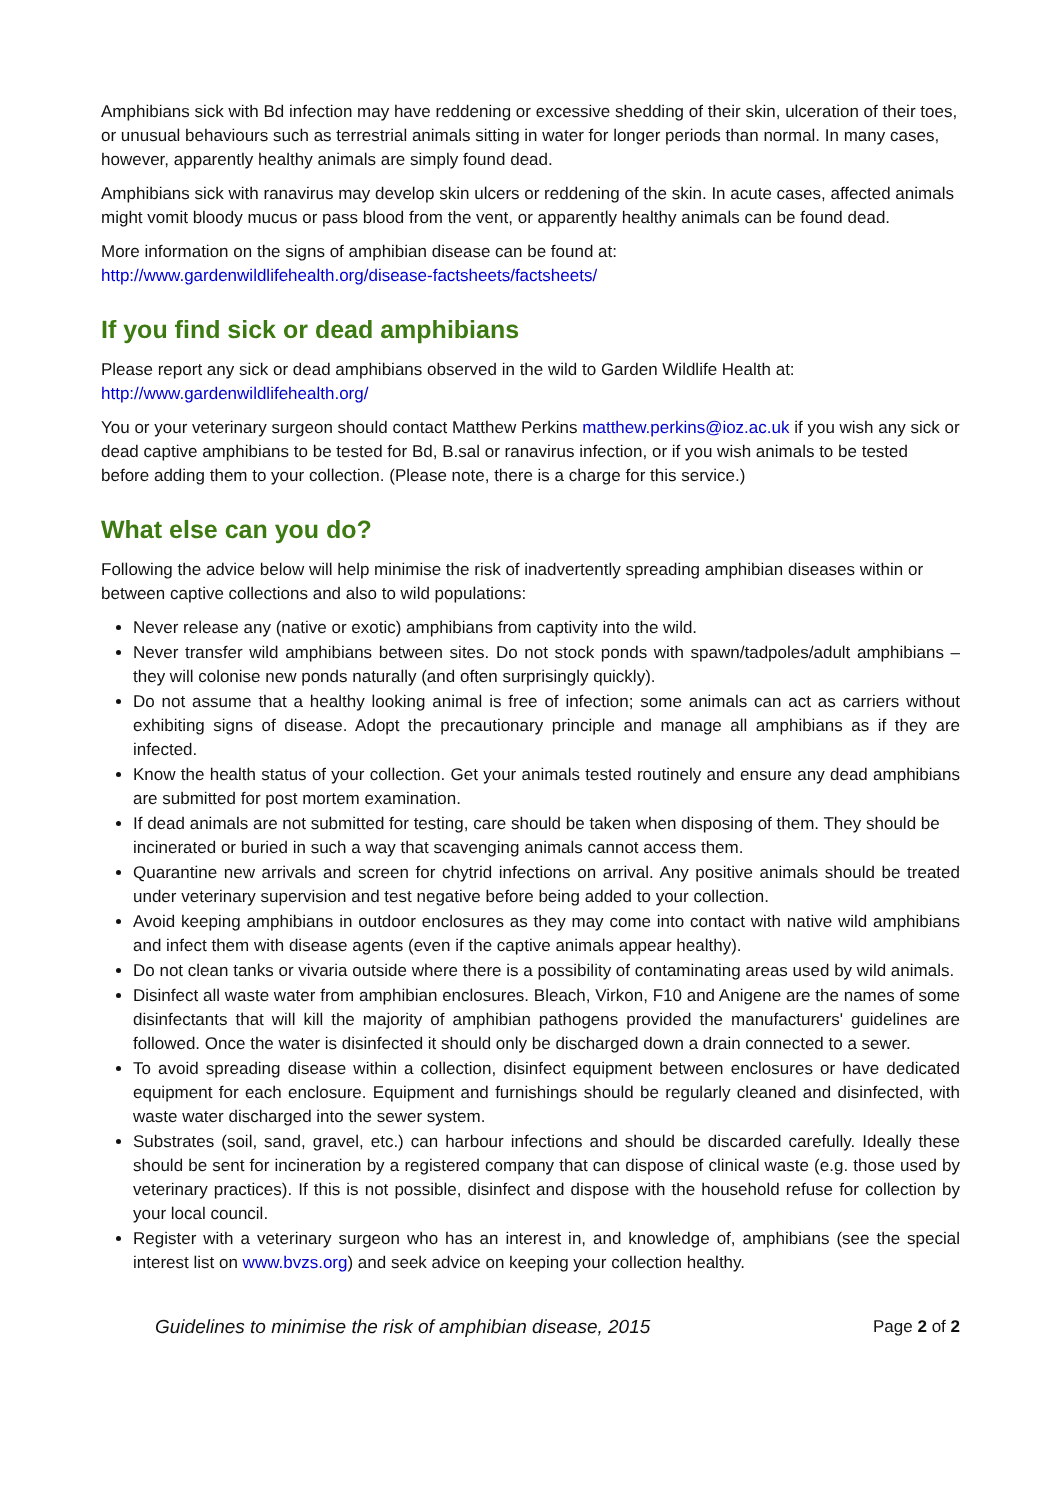Amphibians sick with Bd infection may have reddening or excessive shedding of their skin, ulceration of their toes, or unusual behaviours such as terrestrial animals sitting in water for longer periods than normal. In many cases, however, apparently healthy animals are simply found dead.
Amphibians sick with ranavirus may develop skin ulcers or reddening of the skin. In acute cases, affected animals might vomit bloody mucus or pass blood from the vent, or apparently healthy animals can be found dead.
More information on the signs of amphibian disease can be found at:
http://www.gardenwildlifehealth.org/disease-factsheets/factsheets/
If you find sick or dead amphibians
Please report any sick or dead amphibians observed in the wild to Garden Wildlife Health at:
http://www.gardenwildlifehealth.org/
You or your veterinary surgeon should contact Matthew Perkins matthew.perkins@ioz.ac.uk if you wish any sick or dead captive amphibians to be tested for Bd, B.sal or ranavirus infection, or if you wish animals to be tested before adding them to your collection. (Please note, there is a charge for this service.)
What else can you do?
Following the advice below will help minimise the risk of inadvertently spreading amphibian diseases within or between captive collections and also to wild populations:
Never release any (native or exotic) amphibians from captivity into the wild.
Never transfer wild amphibians between sites. Do not stock ponds with spawn/tadpoles/adult amphibians – they will colonise new ponds naturally (and often surprisingly quickly).
Do not assume that a healthy looking animal is free of infection; some animals can act as carriers without exhibiting signs of disease. Adopt the precautionary principle and manage all amphibians as if they are infected.
Know the health status of your collection. Get your animals tested routinely and ensure any dead amphibians are submitted for post mortem examination.
If dead animals are not submitted for testing, care should be taken when disposing of them. They should be incinerated or buried in such a way that scavenging animals cannot access them.
Quarantine new arrivals and screen for chytrid infections on arrival. Any positive animals should be treated under veterinary supervision and test negative before being added to your collection.
Avoid keeping amphibians in outdoor enclosures as they may come into contact with native wild amphibians and infect them with disease agents (even if the captive animals appear healthy).
Do not clean tanks or vivaria outside where there is a possibility of contaminating areas used by wild animals.
Disinfect all waste water from amphibian enclosures. Bleach, Virkon, F10 and Anigene are the names of some disinfectants that will kill the majority of amphibian pathogens provided the manufacturers' guidelines are followed. Once the water is disinfected it should only be discharged down a drain connected to a sewer.
To avoid spreading disease within a collection, disinfect equipment between enclosures or have dedicated equipment for each enclosure. Equipment and furnishings should be regularly cleaned and disinfected, with waste water discharged into the sewer system.
Substrates (soil, sand, gravel, etc.) can harbour infections and should be discarded carefully. Ideally these should be sent for incineration by a registered company that can dispose of clinical waste (e.g. those used by veterinary practices). If this is not possible, disinfect and dispose with the household refuse for collection by your local council.
Register with a veterinary surgeon who has an interest in, and knowledge of, amphibians (see the special interest list on www.bvzs.org) and seek advice on keeping your collection healthy.
Guidelines to minimise the risk of amphibian disease, 2015 Page 2 of 2